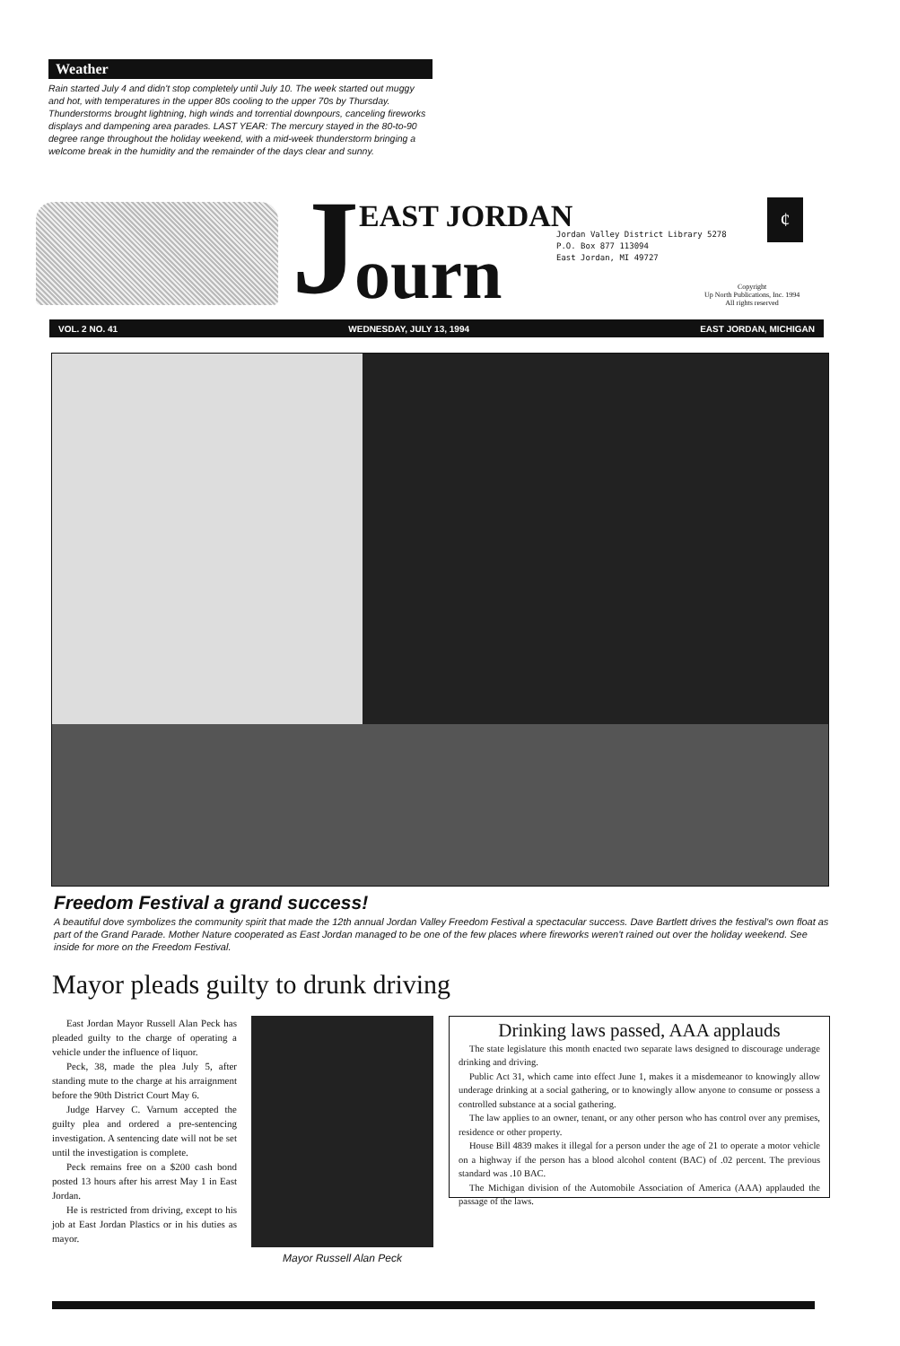Weather
Rain started July 4 and didn't stop completely until July 10. The week started out muggy and hot, with temperatures in the upper 80s cooling to the upper 70s by Thursday. Thunderstorms brought lightning, high winds and torrential downpours, canceling fireworks displays and dampening area parades. LAST YEAR: The mercury stayed in the 80-to-90 degree range throughout the holiday weekend, with a mid-week thunderstorm bringing a welcome break in the humidity and the remainder of the days clear and sunny.
J EAST JORDAN
ourn
Jordan Valley District Library 5278
P.O. Box 877 113094
East Jordan, MI 49727
¢
Copyright
Up North Publications, Inc. 1994
All rights reserved
VOL. 2 NO. 41 WEDNESDAY, JULY 13, 1994 EAST JORDAN, MICHIGAN
Freedom Festival a grand success!
A beautiful dove symbolizes the community spirit that made the 12th annual Jordan Valley Freedom Festival a spectacular success. Dave Bartlett drives the festival's own float as part of the Grand Parade. Mother Nature cooperated as East Jordan managed to be one of the few places where fireworks weren't rained out over the holiday weekend. See inside for more on the Freedom Festival.
Mayor pleads guilty to drunk driving
East Jordan Mayor Russell Alan Peck has pleaded guilty to the charge of operating a vehicle under the influence of liquor.
Peck, 38, made the plea July 5, after standing mute to the charge at his arraignment before the 90th District Court May 6.
Judge Harvey C. Varnum accepted the guilty plea and ordered a pre-sentencing investigation. A sentencing date will not be set until the investigation is complete.
Peck remains free on a $200 cash bond posted 13 hours after his arrest May 1 in East Jordan.
He is restricted from driving, except to his job at East Jordan Plastics or in his duties as mayor.
Mayor Russell Alan Peck
Drinking laws passed, AAA applauds
The state legislature this month enacted two separate laws designed to discourage underage drinking and driving.
Public Act 31, which came into effect June 1, makes it a misdemeanor to knowingly allow underage drinking at a social gathering, or to knowingly allow anyone to consume or possess a controlled substance at a social gathering.
The law applies to an owner, tenant, or any other person who has control over any premises, residence or other property.
House Bill 4839 makes it illegal for a person under the age of 21 to operate a motor vehicle on a highway if the person has a blood alcohol content (BAC) of .02 percent. The previous standard was .10 BAC.
The Michigan division of the Automobile Association of America (AAA) applauded the passage of the laws.